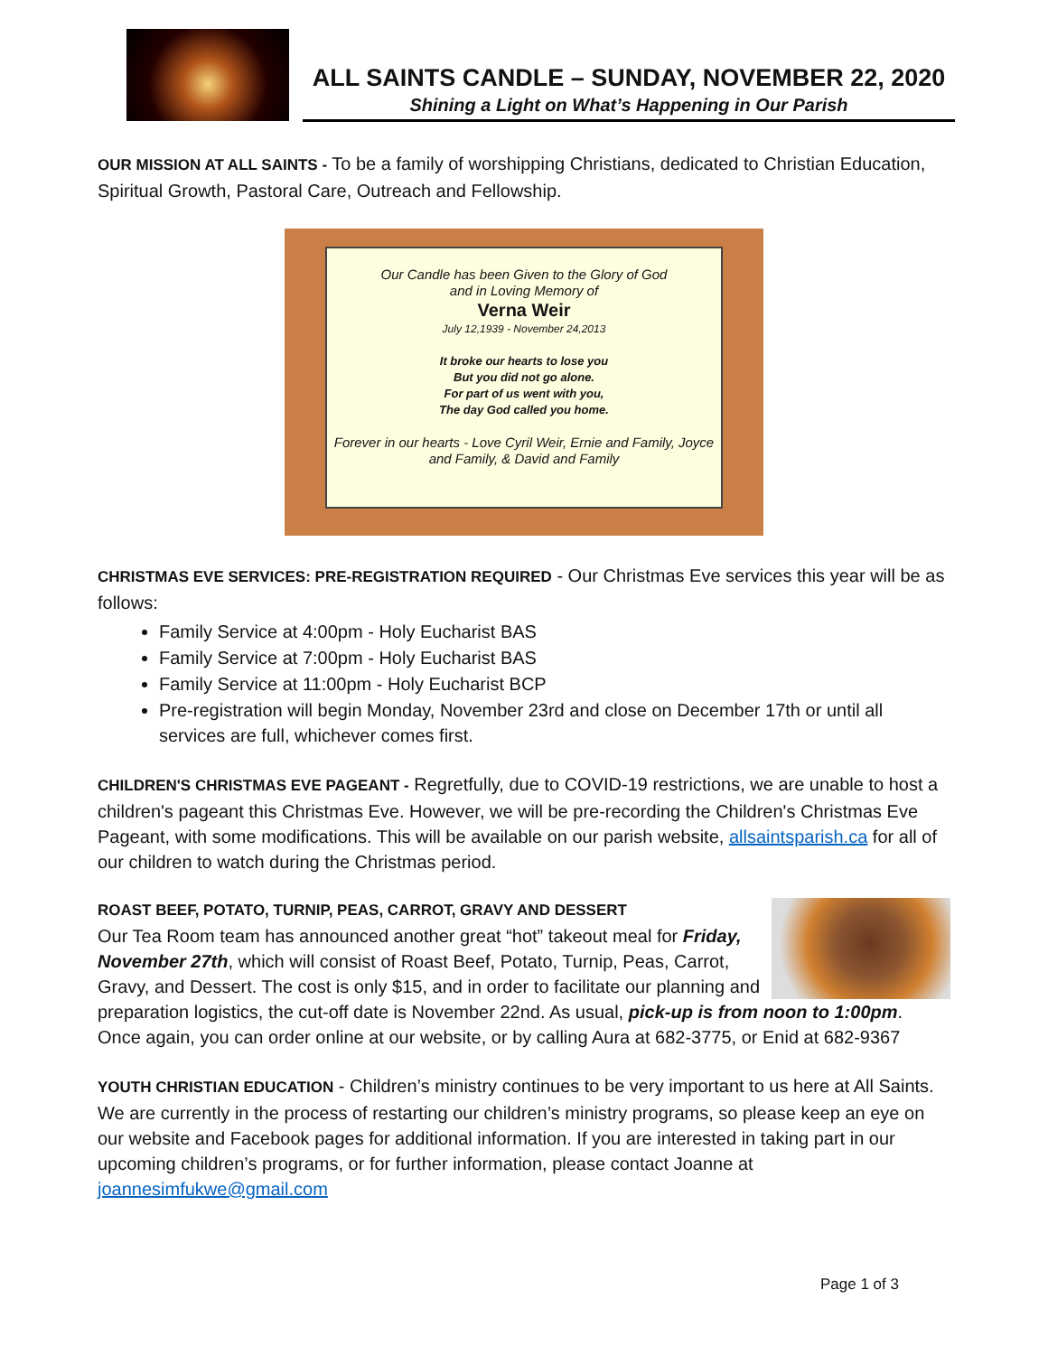ALL SAINTS CANDLE – SUNDAY, NOVEMBER 22, 2020
Shining a Light on What’s Happening in Our Parish
OUR MISSION AT ALL SAINTS - To be a family of worshipping Christians, dedicated to Christian Education, Spiritual Growth, Pastoral Care, Outreach and Fellowship.
Our Candle has been Given to the Glory of God
and in Loving Memory of
Verna Weir
July 12,1939 - November 24,2013
It broke our hearts to lose you
But you did not go alone.
For part of us went with you,
The day God called you home.
Forever in our hearts - Love Cyril Weir, Ernie and Family, Joyce
and Family, & David and Family
CHRISTMAS EVE SERVICES: PRE-REGISTRATION REQUIRED - Our Christmas Eve services this year will be as follows:
Family Service at 4:00pm - Holy Eucharist BAS
Family Service at 7:00pm - Holy Eucharist BAS
Family Service at 11:00pm - Holy Eucharist BCP
Pre-registration will begin Monday, November 23rd and close on December 17th or until all services are full, whichever comes first.
CHILDREN'S CHRISTMAS EVE PAGEANT - Regretfully, due to COVID-19 restrictions, we are unable to host a children's pageant this Christmas Eve. However, we will be pre-recording the Children's Christmas Eve Pageant, with some modifications. This will be available on our parish website, allsaintsparish.ca for all of our children to watch during the Christmas period.
ROAST BEEF, POTATO, TURNIP, PEAS, CARROT, GRAVY AND DESSERT
Our Tea Room team has announced another great “hot” takeout meal for Friday, November 27th, which will consist of Roast Beef, Potato, Turnip, Peas, Carrot, Gravy, and Dessert. The cost is only $15, and in order to facilitate our planning and preparation logistics, the cut-off date is November 22nd. As usual, pick-up is from noon to 1:00pm. Once again, you can order online at our website, or by calling Aura at 682-3775, or Enid at 682-9367
YOUTH CHRISTIAN EDUCATION - Children’s ministry continues to be very important to us here at All Saints. We are currently in the process of restarting our children’s ministry programs, so please keep an eye on our website and Facebook pages for additional information. If you are interested in taking part in our upcoming children’s programs, or for further information, please contact Joanne at joannesimfukwe@gmail.com
Page 1 of 3